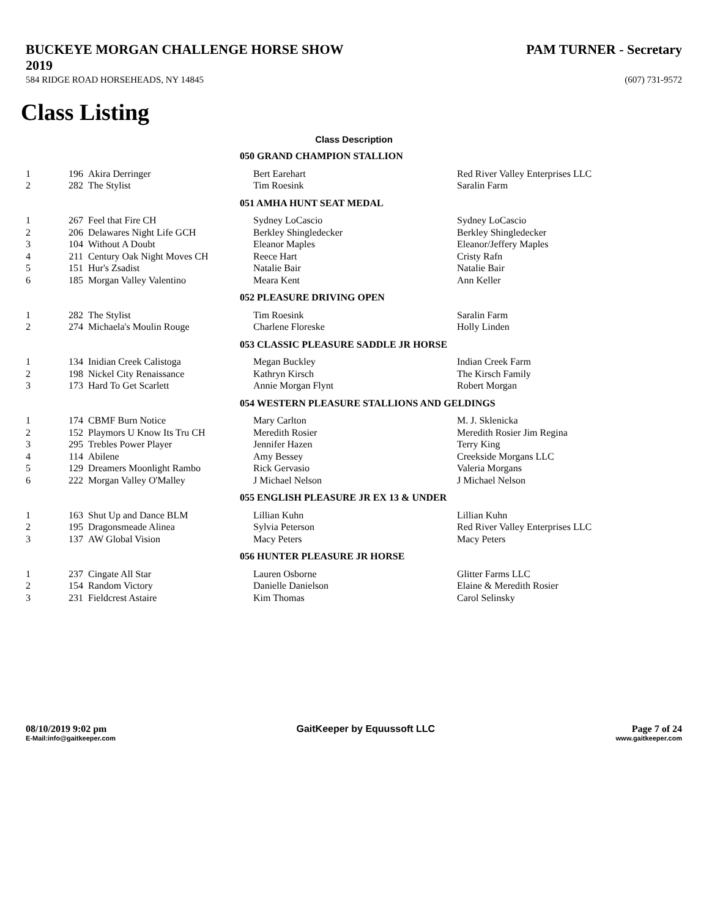BUCKEYE MORGAN CHALLENGE HORSE SHOW 2019 PAM TURNER - Secretary
584 RIDGE ROAD HORSEHEADS, NY 14845 (607) 731-9572
Class Listing
Class Description
| 050 GRAND CHAMPION STALLION | | | | |
| 1 | 196 | Akira Derringer | Bert Earehart | Red River Valley Enterprises LLC |
| 2 | 282 | The Stylist | Tim Roesink | Saralin Farm |
| 051 AMHA HUNT SEAT MEDAL | | | | |
| 1 | 267 | Feel that Fire CH | Sydney LoCascio | Sydney LoCascio |
| 2 | 206 | Delawares Night Life GCH | Berkley Shingledecker | Berkley Shingledecker |
| 3 | 104 | Without A Doubt | Eleanor Maples | Eleanor/Jeffery Maples |
| 4 | 211 | Century Oak Night Moves CH | Reece Hart | Cristy Rafn |
| 5 | 151 | Hur's Zsadist | Natalie Bair | Natalie Bair |
| 6 | 185 | Morgan Valley Valentino | Meara Kent | Ann Keller |
| 052 PLEASURE DRIVING OPEN | | | | |
| 1 | 282 | The Stylist | Tim Roesink | Saralin Farm |
| 2 | 274 | Michaela's Moulin Rouge | Charlene Floreske | Holly Linden |
| 053 CLASSIC PLEASURE SADDLE JR HORSE | | | | |
| 1 | 134 | Inidian Creek Calistoga | Megan Buckley | Indian Creek Farm |
| 2 | 198 | Nickel City Renaissance | Kathryn Kirsch | The Kirsch Family |
| 3 | 173 | Hard To Get Scarlett | Annie Morgan Flynt | Robert Morgan |
| 054 WESTERN PLEASURE STALLIONS AND GELDINGS | | | | |
| 1 | 174 | CBMF Burn Notice | Mary Carlton | M. J. Sklenicka |
| 2 | 152 | Playmors U Know Its Tru CH | Meredith Rosier | Meredith Rosier Jim Regina |
| 3 | 295 | Trebles Power Player | Jennifer Hazen | Terry King |
| 4 | 114 | Abilene | Amy Bessey | Creekside Morgans LLC |
| 5 | 129 | Dreamers Moonlight Rambo | Rick Gervasio | Valeria Morgans |
| 6 | 222 | Morgan Valley O'Malley | J Michael Nelson | J Michael Nelson |
| 055 ENGLISH PLEASURE JR EX 13 & UNDER | | | | |
| 1 | 163 | Shut Up and Dance BLM | Lillian Kuhn | Lillian Kuhn |
| 2 | 195 | Dragonsmeade Alinea | Sylvia Peterson | Red River Valley Enterprises LLC |
| 3 | 137 | AW Global Vision | Macy Peters | Macy Peters |
| 056 HUNTER PLEASURE JR HORSE | | | | |
| 1 | 237 | Cingate All Star | Lauren Osborne | Glitter Farms LLC |
| 2 | 154 | Random Victory | Danielle Danielson | Elaine & Meredith Rosier |
| 3 | 231 | Fieldcrest Astaire | Kim Thomas | Carol Selinsky |
08/10/2019 9:02 pm
E-Mail:info@gaitkeeper.com
GaitKeeper by Equussoft LLC Page 7 of 24
www.gaitkeeper.com